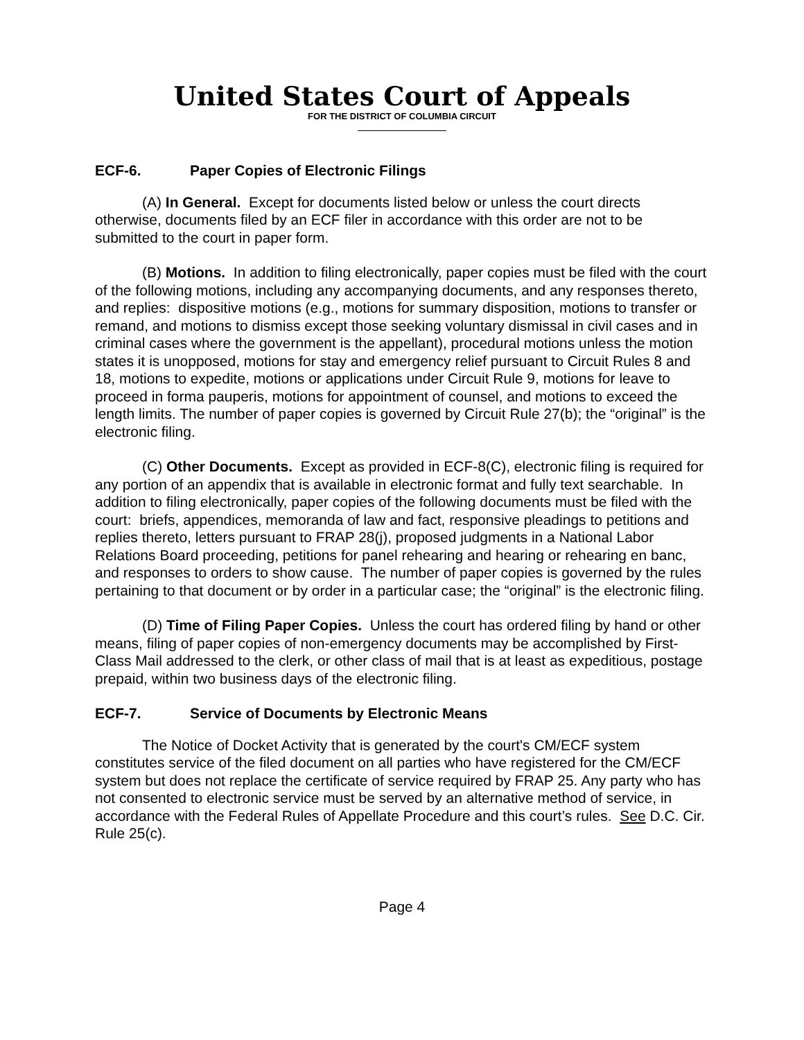United States Court of Appeals
FOR THE DISTRICT OF COLUMBIA CIRCUIT
ECF-6. Paper Copies of Electronic Filings
(A) In General. Except for documents listed below or unless the court directs otherwise, documents filed by an ECF filer in accordance with this order are not to be submitted to the court in paper form.
(B) Motions. In addition to filing electronically, paper copies must be filed with the court of the following motions, including any accompanying documents, and any responses thereto, and replies: dispositive motions (e.g., motions for summary disposition, motions to transfer or remand, and motions to dismiss except those seeking voluntary dismissal in civil cases and in criminal cases where the government is the appellant), procedural motions unless the motion states it is unopposed, motions for stay and emergency relief pursuant to Circuit Rules 8 and 18, motions to expedite, motions or applications under Circuit Rule 9, motions for leave to proceed in forma pauperis, motions for appointment of counsel, and motions to exceed the length limits. The number of paper copies is governed by Circuit Rule 27(b); the “original” is the electronic filing.
(C) Other Documents. Except as provided in ECF-8(C), electronic filing is required for any portion of an appendix that is available in electronic format and fully text searchable. In addition to filing electronically, paper copies of the following documents must be filed with the court: briefs, appendices, memoranda of law and fact, responsive pleadings to petitions and replies thereto, letters pursuant to FRAP 28(j), proposed judgments in a National Labor Relations Board proceeding, petitions for panel rehearing and hearing or rehearing en banc, and responses to orders to show cause. The number of paper copies is governed by the rules pertaining to that document or by order in a particular case; the “original” is the electronic filing.
(D) Time of Filing Paper Copies. Unless the court has ordered filing by hand or other means, filing of paper copies of non-emergency documents may be accomplished by First-Class Mail addressed to the clerk, or other class of mail that is at least as expeditious, postage prepaid, within two business days of the electronic filing.
ECF-7. Service of Documents by Electronic Means
The Notice of Docket Activity that is generated by the court's CM/ECF system constitutes service of the filed document on all parties who have registered for the CM/ECF system but does not replace the certificate of service required by FRAP 25. Any party who has not consented to electronic service must be served by an alternative method of service, in accordance with the Federal Rules of Appellate Procedure and this court’s rules. See D.C. Cir. Rule 25(c).
Page 4